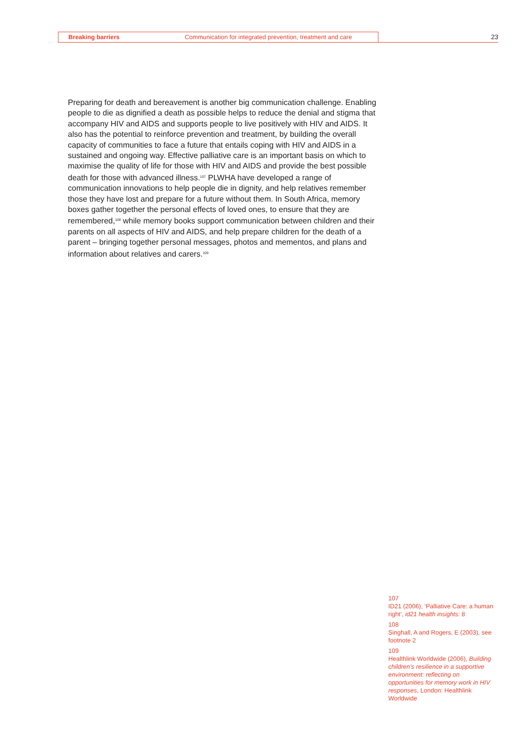Breaking barriers Communication for integrated prevention, treatment and care 23
Preparing for death and bereavement is another big communication challenge. Enabling people to die as dignified a death as possible helps to reduce the denial and stigma that accompany HIV and AIDS and supports people to live positively with HIV and AIDS. It also has the potential to reinforce prevention and treatment, by building the overall capacity of communities to face a future that entails coping with HIV and AIDS in a sustained and ongoing way. Effective palliative care is an important basis on which to maximise the quality of life for those with HIV and AIDS and provide the best possible death for those with advanced illness.<sup>107</sup> PLWHA have developed a range of communication innovations to help people die in dignity, and help relatives remember those they have lost and prepare for a future without them. In South Africa, memory boxes gather together the personal effects of loved ones, to ensure that they are remembered,<sup>108</sup> while memory books support communication between children and their parents on all aspects of HIV and AIDS, and help prepare children for the death of a parent – bringing together personal messages, photos and mementos, and plans and information about relatives and carers.<sup>109</sup>
107
ID21 (2006), ‘Palliative Care: a human right’, id21 health insights: 8
108
Singhall, A and Rogers, E (2003), see footnote 2
109
Healthlink Worldwide (2006), Building children’s resilience in a supportive environment: reflecting on opportunities for memory work in HIV responses, London: Healthlink Worldwide